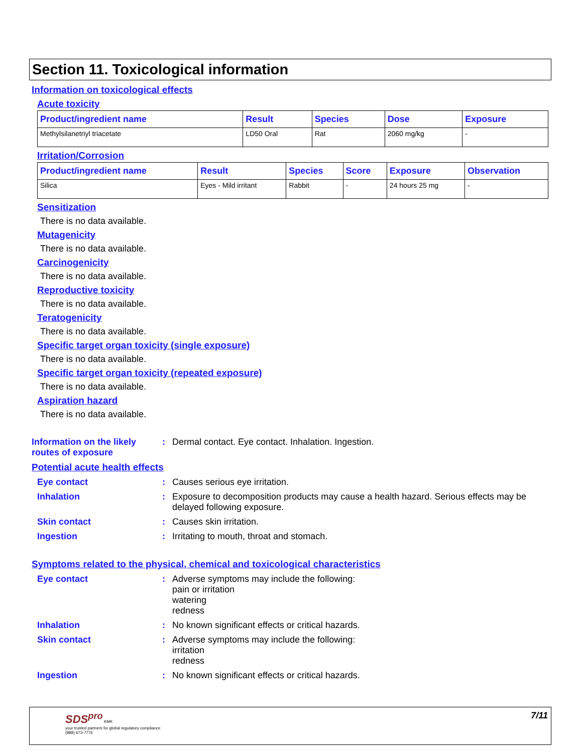Section 11. Toxicological information
Information on toxicological effects
Acute toxicity
| Product/ingredient name | Result | Species | Dose | Exposure |
| --- | --- | --- | --- | --- |
| Methylsilanetriyl triacetate | LD50 Oral | Rat | 2060 mg/kg | - |
Irritation/Corrosion
| Product/ingredient name | Result | Species | Score | Exposure | Observation |
| --- | --- | --- | --- | --- | --- |
| Silica | Eyes - Mild irritant | Rabbit | - | 24 hours 25 mg | - |
Sensitization
There is no data available.
Mutagenicity
There is no data available.
Carcinogenicity
There is no data available.
Reproductive toxicity
There is no data available.
Teratogenicity
There is no data available.
Specific target organ toxicity (single exposure)
There is no data available.
Specific target organ toxicity (repeated exposure)
There is no data available.
Aspiration hazard
There is no data available.
Information on the likely routes of exposure
: Dermal contact. Eye contact. Inhalation. Ingestion.
Potential acute health effects
Eye contact : Causes serious eye irritation.
Inhalation : Exposure to decomposition products may cause a health hazard. Serious effects may be delayed following exposure.
Skin contact : Causes skin irritation.
Ingestion : Irritating to mouth, throat and stomach.
Symptoms related to the physical, chemical and toxicological characteristics
Eye contact : Adverse symptoms may include the following:
pain or irritation
watering
redness
Inhalation : No known significant effects or critical hazards.
Skin contact : Adverse symptoms may include the following:
irritation
redness
Ingestion : No known significant effects or critical hazards.
SDS<sup>pro</sup> KMK
your trusted partners for global regulatory compliance
(888) 673-7776
7/11